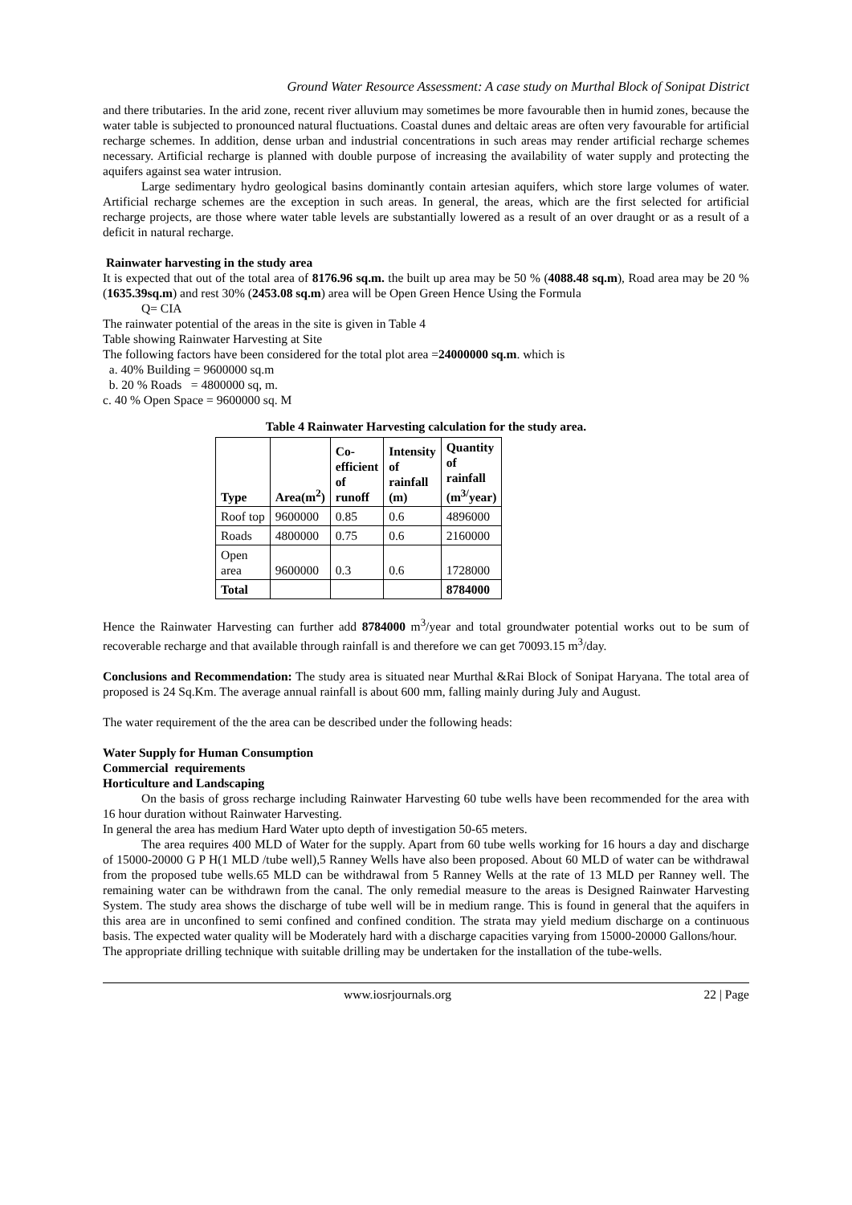Ground Water Resource Assessment: A case study on Murthal Block of Sonipat District
and there tributaries. In the arid zone, recent river alluvium may sometimes be more favourable then in humid zones, because the water table is subjected to pronounced natural fluctuations. Coastal dunes and deltaic areas are often very favourable for artificial recharge schemes. In addition, dense urban and industrial concentrations in such areas may render artificial recharge schemes necessary. Artificial recharge is planned with double purpose of increasing the availability of water supply and protecting the aquifers against sea water intrusion.
Large sedimentary hydro geological basins dominantly contain artesian aquifers, which store large volumes of water. Artificial recharge schemes are the exception in such areas. In general, the areas, which are the first selected for artificial recharge projects, are those where water table levels are substantially lowered as a result of an over draught or as a result of a deficit in natural recharge.
Rainwater harvesting in the study area
It is expected that out of the total area of 8176.96 sq.m. the built up area may be 50 % (4088.48 sq.m), Road area may be 20 % (1635.39sq.m) and rest 30% (2453.08 sq.m) area will be Open Green Hence Using the Formula
Q= CIA
The rainwater potential of the areas in the site is given in Table 4
Table showing Rainwater Harvesting at Site
The following factors have been considered for the total plot area =24000000 sq.m. which is
a. 40% Building = 9600000 sq.m
b. 20 % Roads = 4800000 sq, m.
c. 40 % Open Space = 9600000 sq. M
Table 4 Rainwater Harvesting calculation for the study area.
| Type | Area(m<sup>2</sup>) | Co- efficient of runoff | Intensity of rainfall (m) | Quantity of rainfall (m<sup>3/</sup>year) |
| --- | --- | --- | --- | --- |
| Roof top | 9600000 | 0.85 | 0.6 | 4896000 |
| Roads | 4800000 | 0.75 | 0.6 | 2160000 |
| Open area | 9600000 | 0.3 | 0.6 | 1728000 |
| Total | | | | 8784000 |
Hence the Rainwater Harvesting can further add 8784000 m<sup>3</sup>/year and total groundwater potential works out to be sum of recoverable recharge and that available through rainfall is and therefore we can get 70093.15 m<sup>3</sup>/day.
Conclusions and Recommendation: The study area is situated near Murthal &Rai Block of Sonipat Haryana. The total area of proposed is 24 Sq.Km. The average annual rainfall is about 600 mm, falling mainly during July and August.
The water requirement of the the area can be described under the following heads:
Water Supply for Human Consumption
Commercial requirements
Horticulture and Landscaping
On the basis of gross recharge including Rainwater Harvesting 60 tube wells have been recommended for the area with 16 hour duration without Rainwater Harvesting.
In general the area has medium Hard Water upto depth of investigation 50-65 meters.
The area requires 400 MLD of Water for the supply. Apart from 60 tube wells working for 16 hours a day and discharge of 15000-20000 G P H(1 MLD /tube well),5 Ranney Wells have also been proposed. About 60 MLD of water can be withdrawal from the proposed tube wells.65 MLD can be withdrawal from 5 Ranney Wells at the rate of 13 MLD per Ranney well. The remaining water can be withdrawn from the canal. The only remedial measure to the areas is Designed Rainwater Harvesting System. The study area shows the discharge of tube well will be in medium range. This is found in general that the aquifers in this area are in unconfined to semi confined and confined condition. The strata may yield medium discharge on a continuous basis. The expected water quality will be Moderately hard with a discharge capacities varying from 15000-20000 Gallons/hour.
The appropriate drilling technique with suitable drilling may be undertaken for the installation of the tube-wells.
www.iosrjournals.org 22 | Page